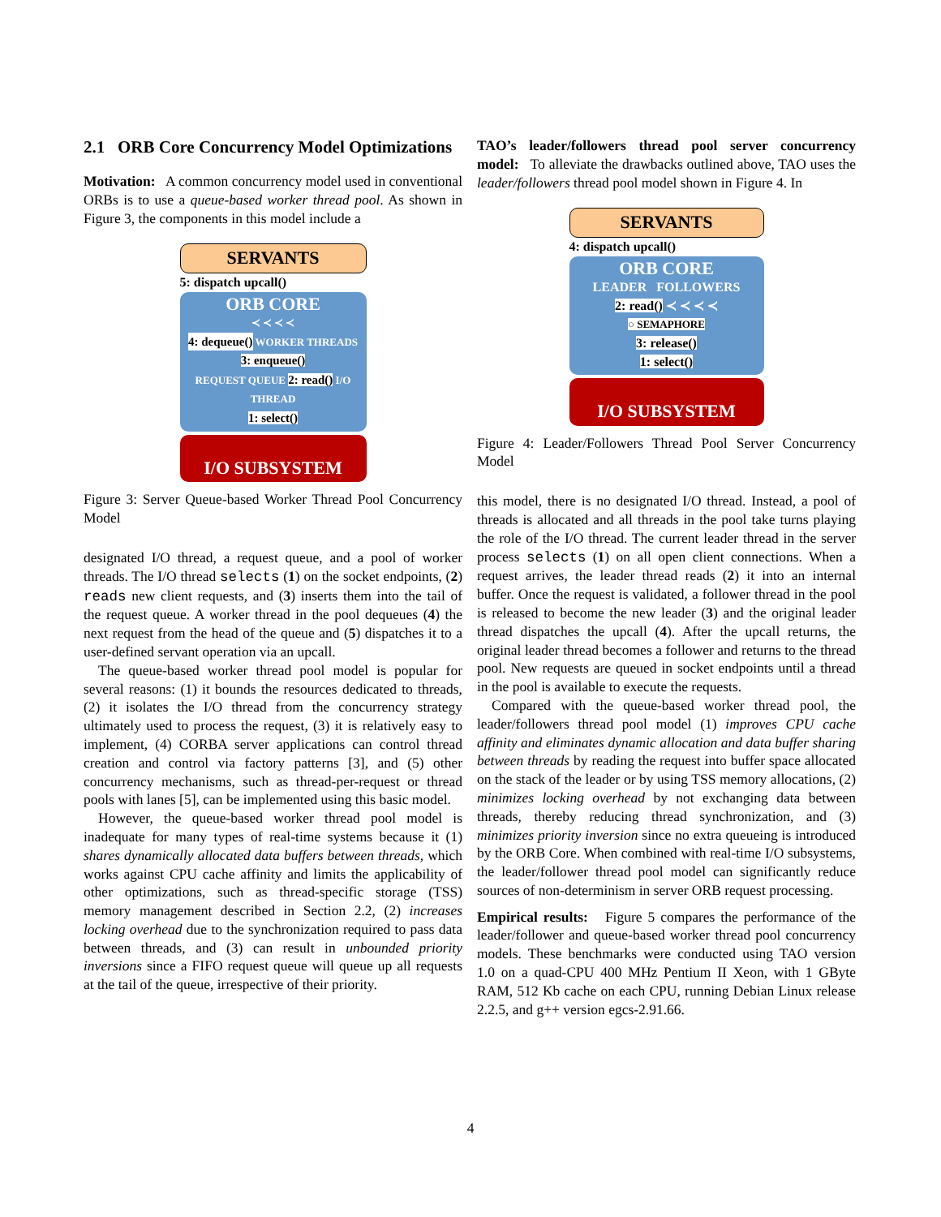2.1 ORB Core Concurrency Model Optimizations
Motivation: A common concurrency model used in conventional ORBs is to use a queue-based worker thread pool. As shown in Figure 3, the components in this model include a
SERVANTS
5: dispatch upcall()
ORB CORE
≺ ≺ ≺ ≺
4: dequeue()
WORKER THREADS
3: enqueue()
REQUEST QUEUE 2: read() I/O THREAD
1: select()
I/O SUBSYSTEM
Figure 3: Server Queue-based Worker Thread Pool Concurrency Model
designated I/O thread, a request queue, and a pool of worker threads. The I/O thread selects (1) on the socket endpoints, (2) reads new client requests, and (3) inserts them into the tail of the request queue. A worker thread in the pool dequeues (4) the next request from the head of the queue and (5) dispatches it to a user-defined servant operation via an upcall.
The queue-based worker thread pool model is popular for several reasons: (1) it bounds the resources dedicated to threads, (2) it isolates the I/O thread from the concurrency strategy ultimately used to process the request, (3) it is relatively easy to implement, (4) CORBA server applications can control thread creation and control via factory patterns [3], and (5) other concurrency mechanisms, such as thread-per-request or thread pools with lanes [5], can be implemented using this basic model.
However, the queue-based worker thread pool model is inadequate for many types of real-time systems because it (1) shares dynamically allocated data buffers between threads, which works against CPU cache affinity and limits the applicability of other optimizations, such as thread-specific storage (TSS) memory management described in Section 2.2, (2) increases locking overhead due to the synchronization required to pass data between threads, and (3) can result in unbounded priority inversions since a FIFO request queue will queue up all requests at the tail of the queue, irrespective of their priority.
TAO’s leader/followers thread pool server concurrency model: To alleviate the drawbacks outlined above, TAO uses the leader/followers thread pool model shown in Figure 4. In
SERVANTS
4: dispatch upcall()
ORB CORE
LEADER FOLLOWERS
2: read() ≺ ≺ ≺ ≺
○ SEMAPHORE
3: release()
1: select()
I/O SUBSYSTEM
Figure 4: Leader/Followers Thread Pool Server Concurrency Model
this model, there is no designated I/O thread. Instead, a pool of threads is allocated and all threads in the pool take turns playing the role of the I/O thread. The current leader thread in the server process selects (1) on all open client connections. When a request arrives, the leader thread reads (2) it into an internal buffer. Once the request is validated, a follower thread in the pool is released to become the new leader (3) and the original leader thread dispatches the upcall (4). After the upcall returns, the original leader thread becomes a follower and returns to the thread pool. New requests are queued in socket endpoints until a thread in the pool is available to execute the requests.
Compared with the queue-based worker thread pool, the leader/followers thread pool model (1) improves CPU cache affinity and eliminates dynamic allocation and data buffer sharing between threads by reading the request into buffer space allocated on the stack of the leader or by using TSS memory allocations, (2) minimizes locking overhead by not exchanging data between threads, thereby reducing thread synchronization, and (3) minimizes priority inversion since no extra queueing is introduced by the ORB Core. When combined with real-time I/O subsystems, the leader/follower thread pool model can significantly reduce sources of non-determinism in server ORB request processing.
Empirical results: Figure 5 compares the performance of the leader/follower and queue-based worker thread pool concurrency models. These benchmarks were conducted using TAO version 1.0 on a quad-CPU 400 MHz Pentium II Xeon, with 1 GByte RAM, 512 Kb cache on each CPU, running Debian Linux release 2.2.5, and g++ version egcs-2.91.66.
4